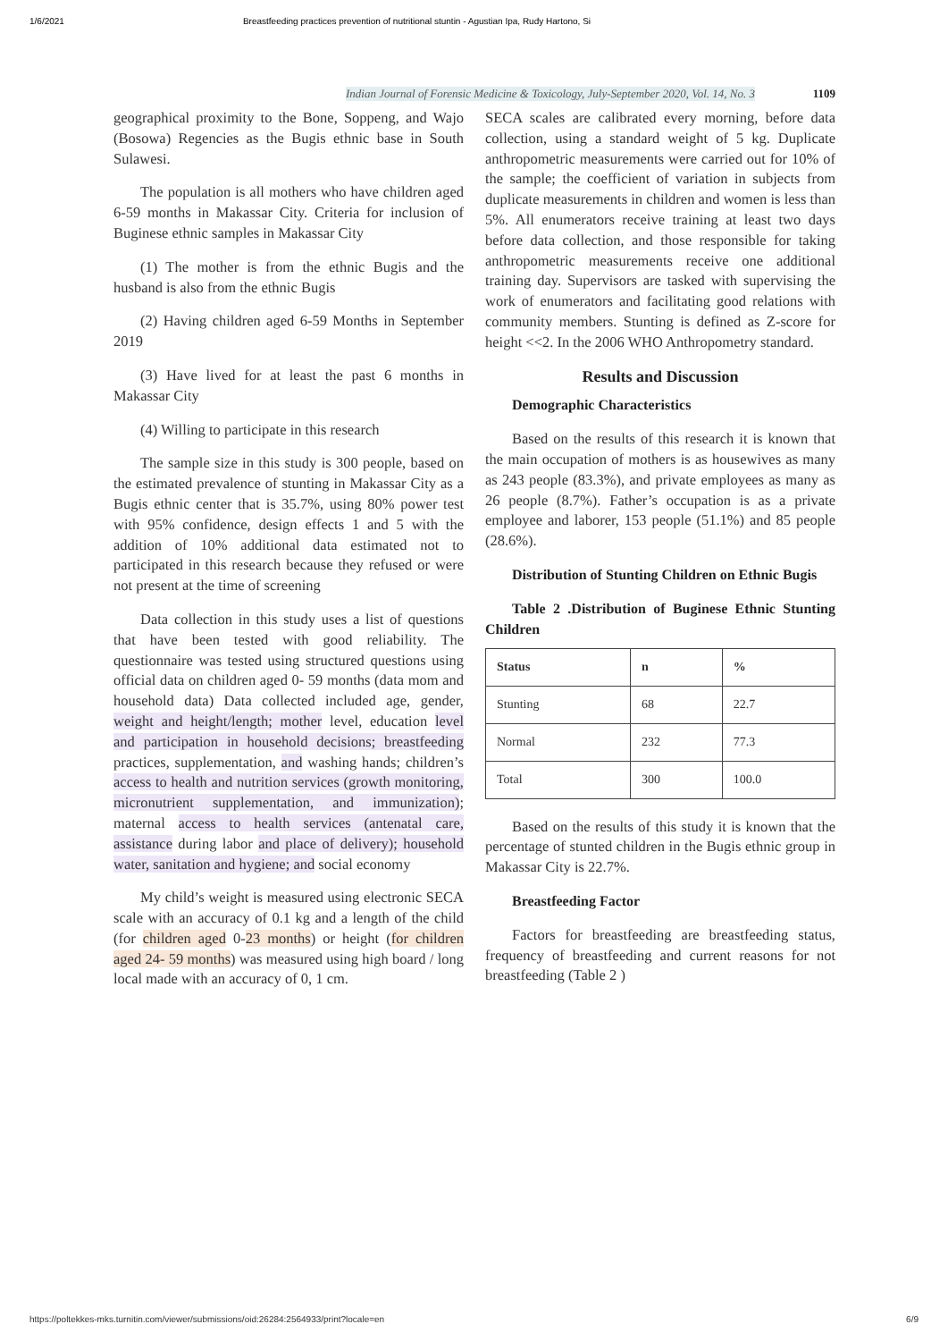1/6/2021 Breastfeeding practices prevention of nutritional stuntin - Agustian Ipa, Rudy Hartono, Si
Indian Journal of Forensic Medicine & Toxicology, July-September 2020, Vol. 14, No. 3 1109
geographical proximity to the Bone, Soppeng, and Wajo (Bosowa) Regencies as the Bugis ethnic base in South Sulawesi.
The population is all mothers who have children aged 6-59 months in Makassar City. Criteria for inclusion of Buginese ethnic samples in Makassar City
(1) The mother is from the ethnic Bugis and the husband is also from the ethnic Bugis
(2) Having children aged 6-59 Months in September 2019
(3) Have lived for at least the past 6 months in Makassar City
(4) Willing to participate in this research
The sample size in this study is 300 people, based on the estimated prevalence of stunting in Makassar City as a Bugis ethnic center that is 35.7%, using 80% power test with 95% confidence, design effects 1 and 5 with the addition of 10% additional data estimated not to participated in this research because they refused or were not present at the time of screening
Data collection in this study uses a list of questions that have been tested with good reliability. The questionnaire was tested using structured questions using official data on children aged 0- 59 months (data mom and household data) Data collected included age, gender, weight and height/length; mother level, education level and participation in household decisions; breastfeeding practices, supplementation, and washing hands; children’s access to health and nutrition services (growth monitoring, micronutrient supplementation, and immunization); maternal access to health services (antenatal care, assistance during labor and place of delivery); household water, sanitation and hygiene; and social economy
My child’s weight is measured using electronic SECA scale with an accuracy of 0.1 kg and a length of the child (for children aged 0-23 months) or height (for children aged 24- 59 months) was measured using high board / long local made with an accuracy of 0, 1 cm.
SECA scales are calibrated every morning, before data collection, using a standard weight of 5 kg. Duplicate anthropometric measurements were carried out for 10% of the sample; the coefficient of variation in subjects from duplicate measurements in children and women is less than 5%. All enumerators receive training at least two days before data collection, and those responsible for taking anthropometric measurements receive one additional training day. Supervisors are tasked with supervising the work of enumerators and facilitating good relations with community members. Stunting is defined as Z-score for height <<2. In the 2006 WHO Anthropometry standard.
Results and Discussion
Demographic Characteristics
Based on the results of this research it is known that the main occupation of mothers is as housewives as many as 243 people (83.3%), and private employees as many as 26 people (8.7%). Father’s occupation is as a private employee and laborer, 153 people (51.1%) and 85 people (28.6%).
Distribution of Stunting Children on Ethnic Bugis
Table 2 .Distribution of Buginese Ethnic Stunting Children
| Status | n | % |
| --- | --- | --- |
| Stunting | 68 | 22.7 |
| Normal | 232 | 77.3 |
| Total | 300 | 100.0 |
Based on the results of this study it is known that the percentage of stunted children in the Bugis ethnic group in Makassar City is 22.7%.
Breastfeeding Factor
Factors for breastfeeding are breastfeeding status, frequency of breastfeeding and current reasons for not breastfeeding (Table 2 )
https://poltekkes-mks.turnitin.com/viewer/submissions/oid:26284:2564933/print?locale=en 6/9